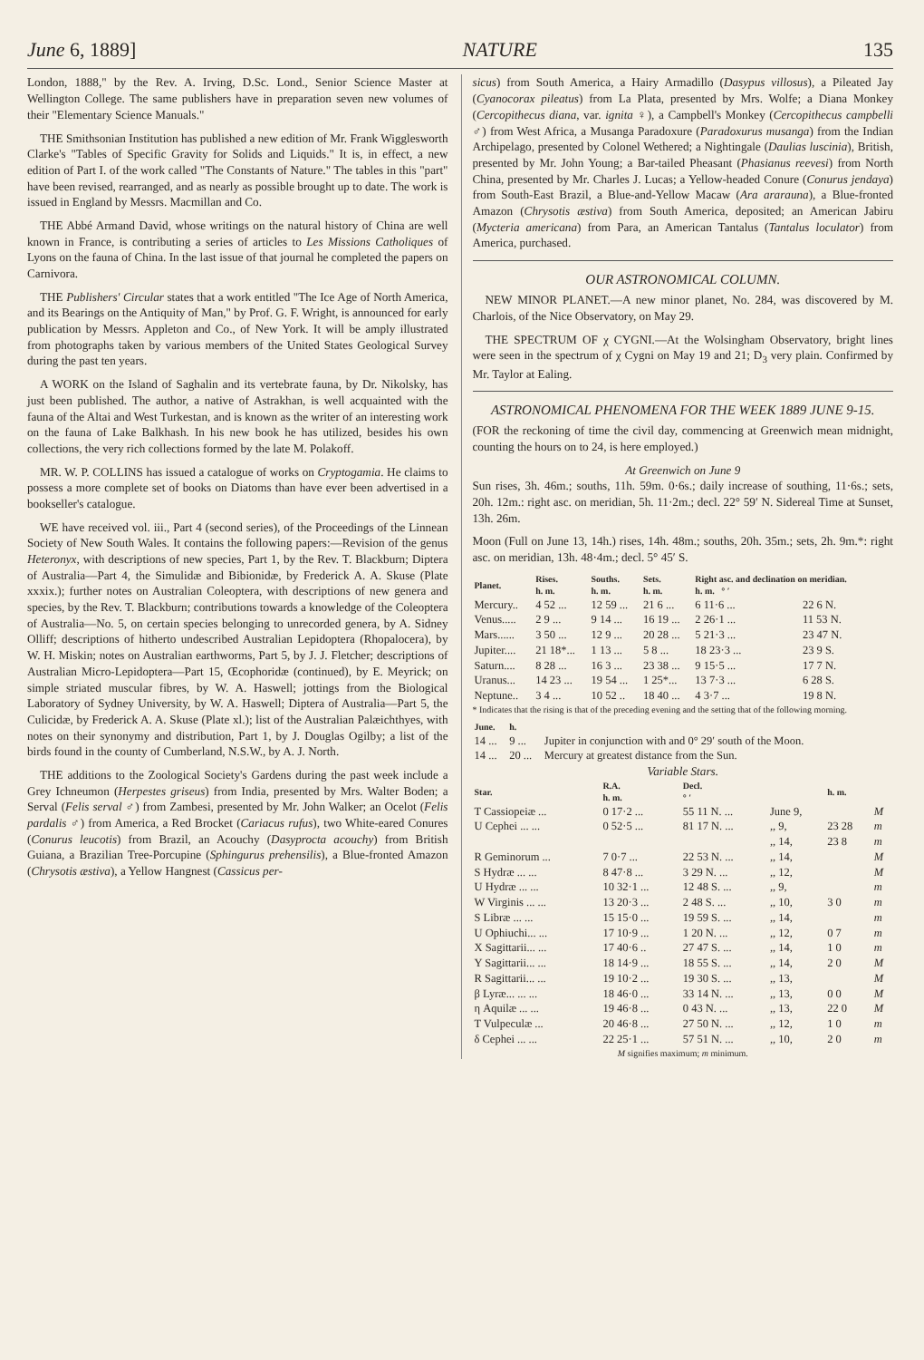June 6, 1889] NATURE 135
London, 1888," by the Rev. A. Irving, D.Sc. Lond., Senior Science Master at Wellington College. The same publishers have in preparation seven new volumes of their "Elementary Science Manuals."
THE Smithsonian Institution has published a new edition of Mr. Frank Wigglesworth Clarke's "Tables of Specific Gravity for Solids and Liquids." It is, in effect, a new edition of Part I. of the work called "The Constants of Nature." The tables in this "part" have been revised, rearranged, and as nearly as possible brought up to date. The work is issued in England by Messrs. Macmillan and Co.
THE Abbé Armand David, whose writings on the natural history of China are well known in France, is contributing a series of articles to Les Missions Catholiques of Lyons on the fauna of China. In the last issue of that journal he completed the papers on Carnivora.
THE Publishers' Circular states that a work entitled "The Ice Age of North America, and its Bearings on the Antiquity of Man," by Prof. G. F. Wright, is announced for early publication by Messrs. Appleton and Co., of New York. It will be amply illustrated from photographs taken by various members of the United States Geological Survey during the past ten years.
A WORK on the Island of Saghalin and its vertebrate fauna, by Dr. Nikolsky, has just been published. The author, a native of Astrakhan, is well acquainted with the fauna of the Altai and West Turkestan, and is known as the writer of an interesting work on the fauna of Lake Balkhash. In his new book he has utilized, besides his own collections, the very rich collections formed by the late M. Polakoff.
MR. W. P. COLLINS has issued a catalogue of works on Cryptogamia. He claims to possess a more complete set of books on Diatoms than have ever been advertised in a bookseller's catalogue.
WE have received vol. iii., Part 4 (second series), of the Proceedings of the Linnean Society of New South Wales. It contains the following papers:—Revision of the genus Heteronyx, with descriptions of new species, Part 1, by the Rev. T. Blackburn; Diptera of Australia—Part 4, the Simulidæ and Bibionidæ, by Frederick A. A. Skuse (Plate xxxix.); further notes on Australian Coleoptera, with descriptions of new genera and species, by the Rev. T. Blackburn; contributions towards a knowledge of the Coleoptera of Australia—No. 5, on certain species belonging to unrecorded genera, by A. Sidney Olliff; descriptions of hitherto undescribed Australian Lepidoptera (Rhopalocera), by W. H. Miskin; notes on Australian earthworms, Part 5, by J. J. Fletcher; descriptions of Australian Micro-Lepidoptera—Part 15, Œcophoridæ (continued), by E. Meyrick; on simple striated muscular fibres, by W. A. Haswell; jottings from the Biological Laboratory of Sydney University, by W. A. Haswell; Diptera of Australia—Part 5, the Culicidæ, by Frederick A. A. Skuse (Plate xl.); list of the Australian Palæichthyes, with notes on their synonymy and distribution, Part 1, by J. Douglas Ogilby; a list of the birds found in the county of Cumberland, N.S.W., by A. J. North.
THE additions to the Zoological Society's Gardens during the past week include a Grey Ichneumon (Herpestes griseus) from India, presented by Mrs. Walter Boden; a Serval (Felis serval ♂) from Zambesi, presented by Mr. John Walker; an Ocelot (Felis pardalis ♂) from America, a Red Brocket (Cariacus rufus), two White-eared Conures (Conurus leucotis) from Brazil, an Acouchy (Dasyprocta acouchy) from British Guiana, a Brazilian Tree-Porcupine (Sphingurus prehensilis), a Blue-fronted Amazon (Chrysotis æstiva), a Yellow Hangnest (Cassicus per-
sicus) from South America, a Hairy Armadillo (Dasypus villosus), a Pileated Jay (Cyanocorax pileatus) from La Plata, presented by Mrs. Wolfe; a Diana Monkey (Cercopithecus diana, var. ignita ♀), a Campbell's Monkey (Cercopithecus campbelli ♂) from West Africa, a Musanga Paradoxure (Paradoxurus musanga) from the Indian Archipelago, presented by Colonel Wethered; a Nightingale (Daulias luscinia), British, presented by Mr. John Young; a Bar-tailed Pheasant (Phasianus reevesi) from North China, presented by Mr. Charles J. Lucas; a Yellow-headed Conure (Conurus jendaya) from South-East Brazil, a Blue-and-Yellow Macaw (Ara ararauna), a Blue-fronted Amazon (Chrysotis æstiva) from South America, deposited; an American Jabiru (Mycteria americana) from Para, an American Tantalus (Tantalus loculator) from America, purchased.
OUR ASTRONOMICAL COLUMN.
NEW MINOR PLANET.—A new minor planet, No. 284, was discovered by M. Charlois, of the Nice Observatory, on May 29.
THE SPECTRUM OF χ CYGNI.—At the Wolsingham Observatory, bright lines were seen in the spectrum of χ Cygni on May 19 and 21; D<sub>3</sub> very plain. Confirmed by Mr. Taylor at Ealing.
ASTRONOMICAL PHENOMENA FOR THE WEEK 1889 JUNE 9-15.
(FOR the reckoning of time the civil day, commencing at Greenwich mean midnight, counting the hours on to 24, is here employed.)
At Greenwich on June 9
Sun rises, 3h. 46m.; souths, 11h. 59m. 0·6s.; daily increase of southing, 11·6s.; sets, 20h. 12m.: right asc. on meridian, 5h. 11·2m.; decl. 22° 59′ N. Sidereal Time at Sunset, 13h. 26m.
Moon (Full on June 13, 14h.) rises, 14h. 48m.; souths, 20h. 35m.; sets, 2h. 9m.*: right asc. on meridian, 13h. 48·4m.; decl. 5° 45′ S.
| Planet. | Rises. h. m. | Souths. h. m. | Sets. h. m. | Right asc. and declination on meridian. h. m. ° ′ | |
| --- | --- | --- | --- | --- | --- |
| Mercury.. | 4 52 ... | 12 59 ... | 21 6 ... | 6 11·6 ... | 22 6 N. |
| Venus..... | 2 9 ... | 9 14 ... | 16 19 ... | 2 26·1 ... | 11 53 N. |
| Mars...... | 3 50 ... | 12 9 ... | 20 28 ... | 5 21·3 ... | 23 47 N. |
| Jupiter.... | 21 18*... | 1 13 ... | 5 8 ... | 18 23·3 ... | 23 9 S. |
| Saturn.... | 8 28 ... | 16 3 ... | 23 38 ... | 9 15·5 ... | 17 7 N. |
| Uranus... | 14 23 ... | 19 54 ... | 1 25*... | 13 7·3 ... | 6 28 S. |
| Neptune.. | 3 4 ... | 10 52 .. | 18 40 ... | 4 3·7 ... | 19 8 N. |
* Indicates that the rising is that of the preceding evening and the setting that of the following morning.
| June. | h. | |
| --- | --- | --- |
| 14 ... | 9 ... | Jupiter in conjunction with and 0° 29′ south of the Moon. |
| 14 ... | 20 ... | Mercury at greatest distance from the Sun. |
Variable Stars.
| Star. | R.A. h. m. | Decl. ° ′ | | h. m. | |
| --- | --- | --- | --- | --- | --- |
| T Cassiopeiæ ... | 0 17·2 ... | 55 11 N. ... | June 9, | | M |
| U Cephei ... ... | 0 52·5 ... | 81 17 N. ... | ,, 9, | 23 28 | m |
| | | | ,, 14, | 23 8 | m |
| R Geminorum ... | 7 0·7 ... | 22 53 N. ... | ,, 14, | | M |
| S Hydræ ... ... | 8 47·8 ... | 3 29 N. ... | ,, 12, | | M |
| U Hydræ ... ... | 10 32·1 ... | 12 48 S. ... | ,, 9, | | m |
| W Virginis ... ... | 13 20·3 ... | 2 48 S. ... | ,, 10, | 3 0 | m |
| S Libræ ... ... | 15 15·0 ... | 19 59 S. ... | ,, 14, | | m |
| U Ophiuchi... ... | 17 10·9 ... | 1 20 N. ... | ,, 12, | 0 7 | m |
| X Sagittarii... ... | 17 40·6 .. | 27 47 S. ... | ,, 14, | 1 0 | m |
| Y Sagittarii... ... | 18 14·9 ... | 18 55 S. ... | ,, 14, | 2 0 | M |
| R Sagittarii... ... | 19 10·2 ... | 19 30 S. ... | ,, 13, | | M |
| β Lyræ... ... ... | 18 46·0 ... | 33 14 N. ... | ,, 13, | 0 0 | M |
| η Aquilæ ... ... | 19 46·8 ... | 0 43 N. ... | ,, 13, | 22 0 | M |
| T Vulpeculæ ... | 20 46·8 ... | 27 50 N. ... | ,, 12, | 1 0 | m |
| δ Cephei ... ... | 22 25·1 ... | 57 51 N. ... | ,, 10, | 2 0 | m |
M signifies maximum; m minimum.